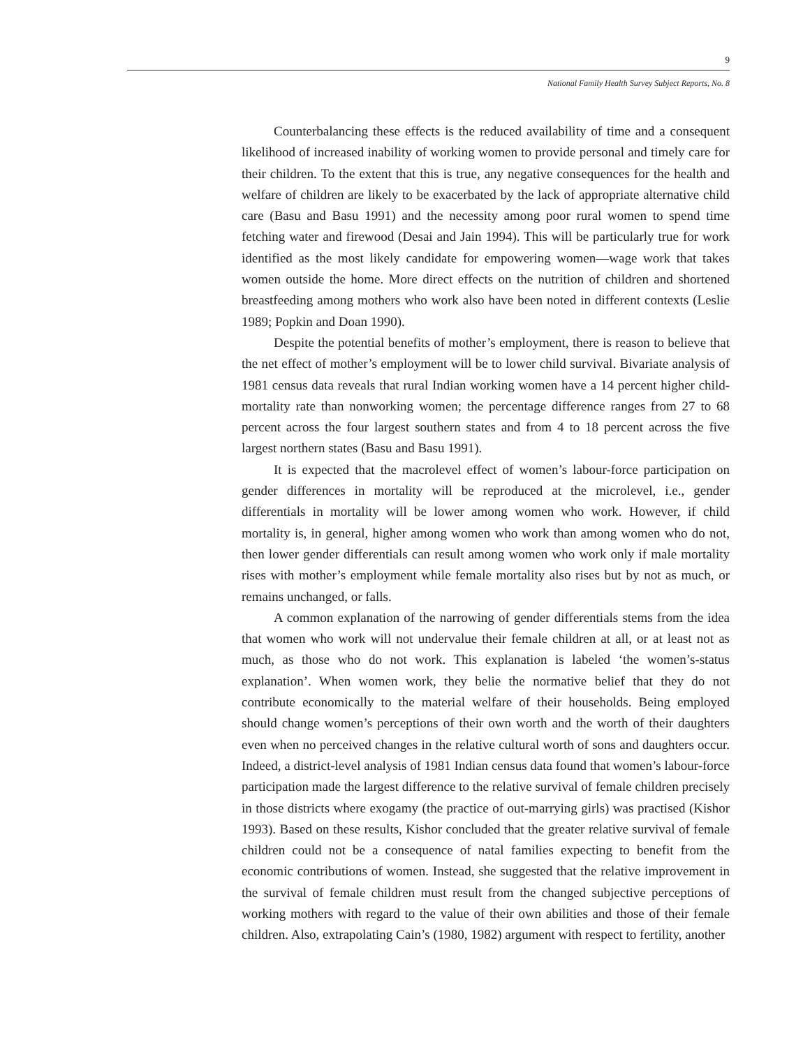9
National Family Health Survey Subject Reports, No. 8
Counterbalancing these effects is the reduced availability of time and a consequent likelihood of increased inability of working women to provide personal and timely care for their children. To the extent that this is true, any negative consequences for the health and welfare of children are likely to be exacerbated by the lack of appropriate alternative child care (Basu and Basu 1991) and the necessity among poor rural women to spend time fetching water and firewood (Desai and Jain 1994). This will be particularly true for work identified as the most likely candidate for empowering women—wage work that takes women outside the home. More direct effects on the nutrition of children and shortened breastfeeding among mothers who work also have been noted in different contexts (Leslie 1989; Popkin and Doan 1990).
Despite the potential benefits of mother’s employment, there is reason to believe that the net effect of mother’s employment will be to lower child survival. Bivariate analysis of 1981 census data reveals that rural Indian working women have a 14 percent higher child-mortality rate than nonworking women; the percentage difference ranges from 27 to 68 percent across the four largest southern states and from 4 to 18 percent across the five largest northern states (Basu and Basu 1991).
It is expected that the macrolevel effect of women’s labour-force participation on gender differences in mortality will be reproduced at the microlevel, i.e., gender differentials in mortality will be lower among women who work. However, if child mortality is, in general, higher among women who work than among women who do not, then lower gender differentials can result among women who work only if male mortality rises with mother’s employment while female mortality also rises but by not as much, or remains unchanged, or falls.
A common explanation of the narrowing of gender differentials stems from the idea that women who work will not undervalue their female children at all, or at least not as much, as those who do not work. This explanation is labeled ‘the women’s-status explanation’. When women work, they belie the normative belief that they do not contribute economically to the material welfare of their households. Being employed should change women’s perceptions of their own worth and the worth of their daughters even when no perceived changes in the relative cultural worth of sons and daughters occur. Indeed, a district-level analysis of 1981 Indian census data found that women’s labour-force participation made the largest difference to the relative survival of female children precisely in those districts where exogamy (the practice of out-marrying girls) was practised (Kishor 1993). Based on these results, Kishor concluded that the greater relative survival of female children could not be a consequence of natal families expecting to benefit from the economic contributions of women. Instead, she suggested that the relative improvement in the survival of female children must result from the changed subjective perceptions of working mothers with regard to the value of their own abilities and those of their female children. Also, extrapolating Cain’s (1980, 1982) argument with respect to fertility, another